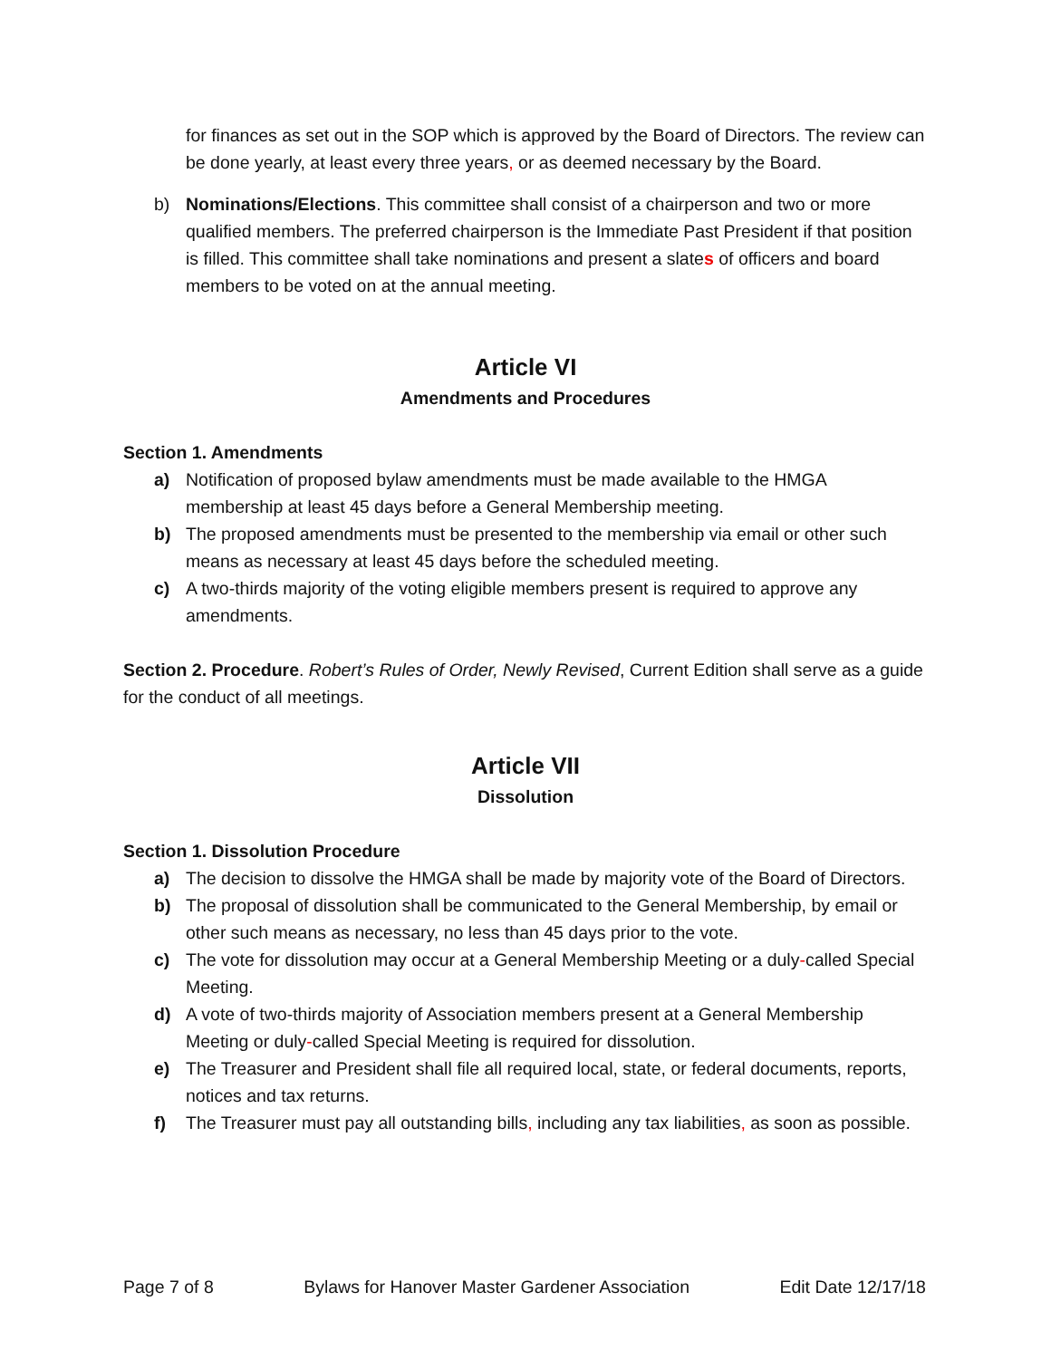for finances as set out in the SOP which is approved by the Board of Directors. The review can be done yearly, at least every three years, or as deemed necessary by the Board.
b) Nominations/Elections. This committee shall consist of a chairperson and two or more qualified members. The preferred chairperson is the Immediate Past President if that position is filled. This committee shall take nominations and present a slates of officers and board members to be voted on at the annual meeting.
Article VI
Amendments and Procedures
Section 1. Amendments
a) Notification of proposed bylaw amendments must be made available to the HMGA membership at least 45 days before a General Membership meeting.
b) The proposed amendments must be presented to the membership via email or other such means as necessary at least 45 days before the scheduled meeting.
c) A two-thirds majority of the voting eligible members present is required to approve any amendments.
Section 2. Procedure. Robert’s Rules of Order, Newly Revised, Current Edition shall serve as a guide for the conduct of all meetings.
Article VII
Dissolution
Section 1. Dissolution Procedure
a) The decision to dissolve the HMGA shall be made by majority vote of the Board of Directors.
b) The proposal of dissolution shall be communicated to the General Membership, by email or other such means as necessary, no less than 45 days prior to the vote.
c) The vote for dissolution may occur at a General Membership Meeting or a duly-called Special Meeting.
d) A vote of two-thirds majority of Association members present at a General Membership Meeting or duly-called Special Meeting is required for dissolution.
e) The Treasurer and President shall file all required local, state, or federal documents, reports, notices and tax returns.
f) The Treasurer must pay all outstanding bills, including any tax liabilities, as soon as possible.
Page 7 of 8 Bylaws for Hanover Master Gardener Association Edit Date 12/17/18